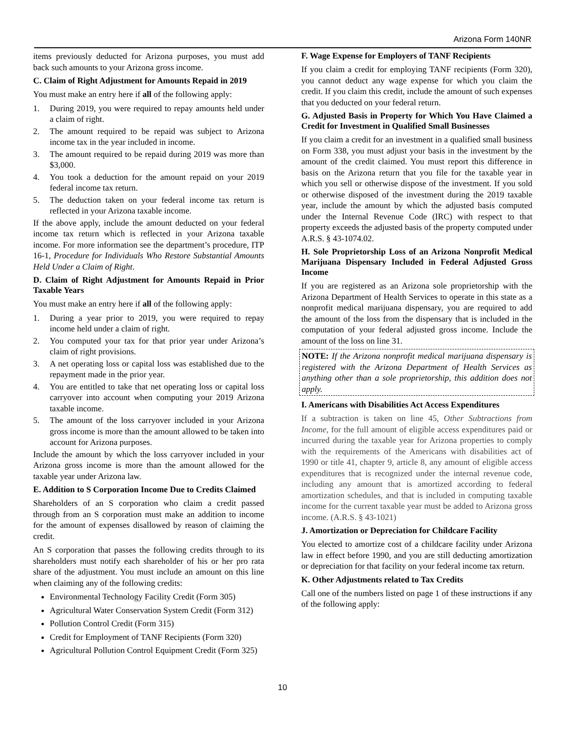Arizona Form 140NR
items previously deducted for Arizona purposes, you must add back such amounts to your Arizona gross income.
C. Claim of Right Adjustment for Amounts Repaid in 2019
You must make an entry here if all of the following apply:
1. During 2019, you were required to repay amounts held under a claim of right.
2. The amount required to be repaid was subject to Arizona income tax in the year included in income.
3. The amount required to be repaid during 2019 was more than $3,000.
4. You took a deduction for the amount repaid on your 2019 federal income tax return.
5. The deduction taken on your federal income tax return is reflected in your Arizona taxable income.
If the above apply, include the amount deducted on your federal income tax return which is reflected in your Arizona taxable income. For more information see the department’s procedure, ITP 16-1, Procedure for Individuals Who Restore Substantial Amounts Held Under a Claim of Right.
D. Claim of Right Adjustment for Amounts Repaid in Prior Taxable Years
You must make an entry here if all of the following apply:
1. During a year prior to 2019, you were required to repay income held under a claim of right.
2. You computed your tax for that prior year under Arizona’s claim of right provisions.
3. A net operating loss or capital loss was established due to the repayment made in the prior year.
4. You are entitled to take that net operating loss or capital loss carryover into account when computing your 2019 Arizona taxable income.
5. The amount of the loss carryover included in your Arizona gross income is more than the amount allowed to be taken into account for Arizona purposes.
Include the amount by which the loss carryover included in your Arizona gross income is more than the amount allowed for the taxable year under Arizona law.
E. Addition to S Corporation Income Due to Credits Claimed
Shareholders of an S corporation who claim a credit passed through from an S corporation must make an addition to income for the amount of expenses disallowed by reason of claiming the credit.
An S corporation that passes the following credits through to its shareholders must notify each shareholder of his or her pro rata share of the adjustment. You must include an amount on this line when claiming any of the following credits:
Environmental Technology Facility Credit (Form 305)
Agricultural Water Conservation System Credit (Form 312)
Pollution Control Credit (Form 315)
Credit for Employment of TANF Recipients (Form 320)
Agricultural Pollution Control Equipment Credit (Form 325)
F. Wage Expense for Employers of TANF Recipients
If you claim a credit for employing TANF recipients (Form 320), you cannot deduct any wage expense for which you claim the credit. If you claim this credit, include the amount of such expenses that you deducted on your federal return.
G. Adjusted Basis in Property for Which You Have Claimed a Credit for Investment in Qualified Small Businesses
If you claim a credit for an investment in a qualified small business on Form 338, you must adjust your basis in the investment by the amount of the credit claimed. You must report this difference in basis on the Arizona return that you file for the taxable year in which you sell or otherwise dispose of the investment. If you sold or otherwise disposed of the investment during the 2019 taxable year, include the amount by which the adjusted basis computed under the Internal Revenue Code (IRC) with respect to that property exceeds the adjusted basis of the property computed under A.R.S. § 43-1074.02.
H. Sole Proprietorship Loss of an Arizona Nonprofit Medical Marijuana Dispensary Included in Federal Adjusted Gross Income
If you are registered as an Arizona sole proprietorship with the Arizona Department of Health Services to operate in this state as a nonprofit medical marijuana dispensary, you are required to add the amount of the loss from the dispensary that is included in the computation of your federal adjusted gross income. Include the amount of the loss on line 31.
NOTE: If the Arizona nonprofit medical marijuana dispensary is registered with the Arizona Department of Health Services as anything other than a sole proprietorship, this addition does not apply.
I. Americans with Disabilities Act Access Expenditures
If a subtraction is taken on line 45, Other Subtractions from Income, for the full amount of eligible access expenditures paid or incurred during the taxable year for Arizona properties to comply with the requirements of the Americans with disabilities act of 1990 or title 41, chapter 9, article 8, any amount of eligible access expenditures that is recognized under the internal revenue code, including any amount that is amortized according to federal amortization schedules, and that is included in computing taxable income for the current taxable year must be added to Arizona gross income. (A.R.S. § 43-1021)
J. Amortization or Depreciation for Childcare Facility
You elected to amortize cost of a childcare facility under Arizona law in effect before 1990, and you are still deducting amortization or depreciation for that facility on your federal income tax return.
K. Other Adjustments related to Tax Credits
Call one of the numbers listed on page 1 of these instructions if any of the following apply:
10